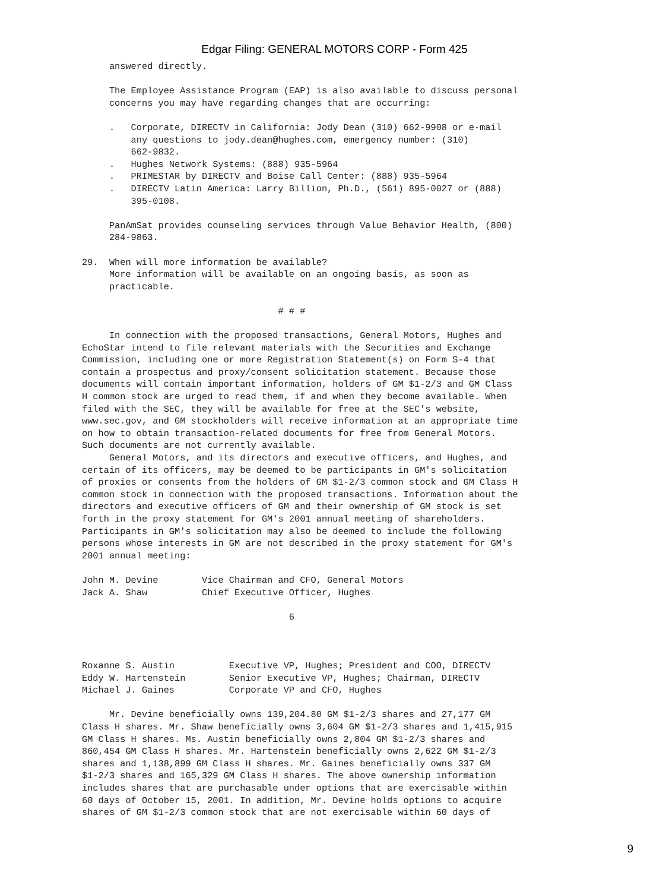Edgar Filing: GENERAL MOTORS CORP - Form 425
     answered directly.

     The Employee Assistance Program (EAP) is also available to discuss personal
     concerns you may have regarding changes that are occurring:

     .   Corporate, DIRECTV in California: Jody Dean (310) 662-9908 or e-mail
         any questions to jody.dean@hughes.com, emergency number: (310)
         662-9832.
     .   Hughes Network Systems: (888) 935-5964
     .   PRIMESTAR by DIRECTV and Boise Call Center: (888) 935-5964
     .   DIRECTV Latin America: Larry Billion, Ph.D., (561) 895-0027 or (888)
         395-0108.

     PanAmSat provides counseling services through Value Behavior Health, (800)
     284-9863.

29.  When will more information be available?
     More information will be available on an ongoing basis, as soon as
     practicable.

                                    # # #

     In connection with the proposed transactions, General Motors, Hughes and
EchoStar intend to file relevant materials with the Securities and Exchange
Commission, including one or more Registration Statement(s) on Form S-4 that
contain a prospectus and proxy/consent solicitation statement. Because those
documents will contain important information, holders of GM $1-2/3 and GM Class
H common stock are urged to read them, if and when they become available. When
filed with the SEC, they will be available for free at the SEC's website,
www.sec.gov, and GM stockholders will receive information at an appropriate time
on how to obtain transaction-related documents for free from General Motors.
Such documents are not currently available.
     General Motors, and its directors and executive officers, and Hughes, and
certain of its officers, may be deemed to be participants in GM's solicitation
of proxies or consents from the holders of GM $1-2/3 common stock and GM Class H
common stock in connection with the proposed transactions. Information about the
directors and executive officers of GM and their ownership of GM stock is set
forth in the proxy statement for GM's 2001 annual meeting of shareholders.
Participants in GM's solicitation may also be deemed to include the following
persons whose interests in GM are not described in the proxy statement for GM's
2001 annual meeting:

John M. Devine        Vice Chairman and CFO, General Motors
Jack A. Shaw          Chief Executive Officer, Hughes

                                      6



Roxanne S. Austin          Executive VP, Hughes; President and COO, DIRECTV
Eddy W. Hartenstein        Senior Executive VP, Hughes; Chairman, DIRECTV
Michael J. Gaines          Corporate VP and CFO, Hughes

     Mr. Devine beneficially owns 139,204.80 GM $1-2/3 shares and 27,177 GM
Class H shares. Mr. Shaw beneficially owns 3,604 GM $1-2/3 shares and 1,415,915
GM Class H shares. Ms. Austin beneficially owns 2,804 GM $1-2/3 shares and
860,454 GM Class H shares. Mr. Hartenstein beneficially owns 2,622 GM $1-2/3
shares and 1,138,899 GM Class H shares. Mr. Gaines beneficially owns 337 GM
$1-2/3 shares and 165,329 GM Class H shares. The above ownership information
includes shares that are purchasable under options that are exercisable within
60 days of October 15, 2001. In addition, Mr. Devine holds options to acquire
shares of GM $1-2/3 common stock that are not exercisable within 60 days of
9